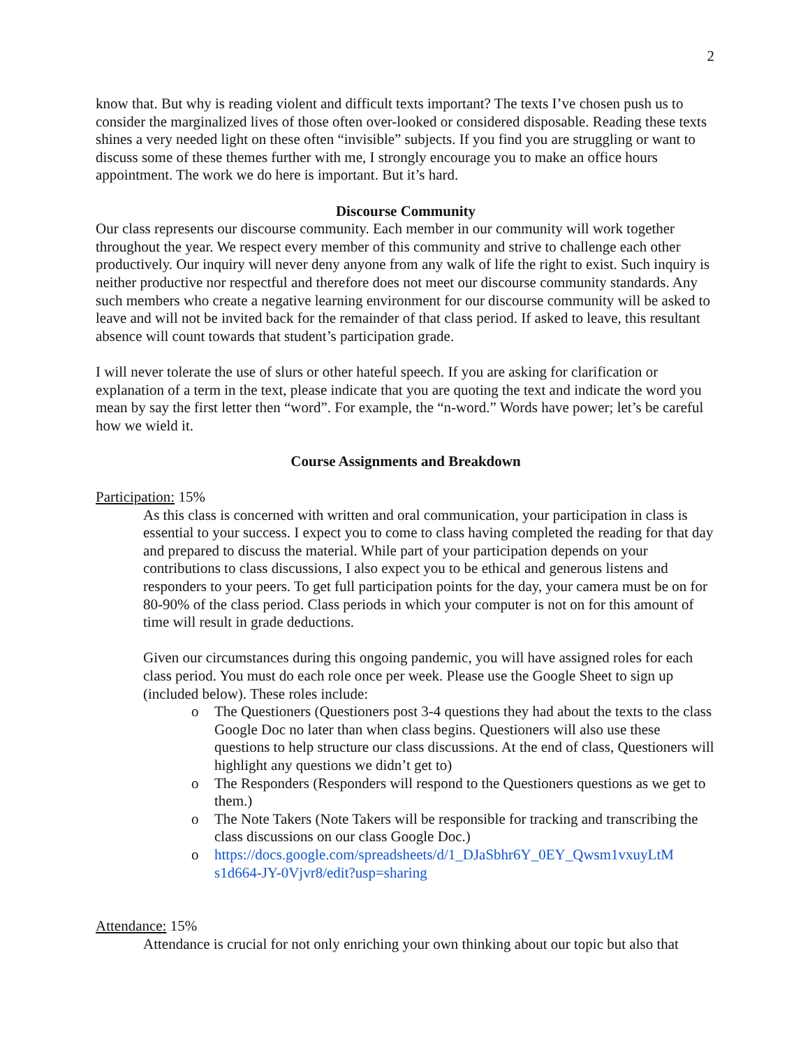2
know that. But why is reading violent and difficult texts important? The texts I’ve chosen push us to consider the marginalized lives of those often over-looked or considered disposable. Reading these texts shines a very needed light on these often “invisible” subjects. If you find you are struggling or want to discuss some of these themes further with me, I strongly encourage you to make an office hours appointment. The work we do here is important. But it’s hard.
Discourse Community
Our class represents our discourse community. Each member in our community will work together throughout the year. We respect every member of this community and strive to challenge each other productively. Our inquiry will never deny anyone from any walk of life the right to exist. Such inquiry is neither productive nor respectful and therefore does not meet our discourse community standards. Any such members who create a negative learning environment for our discourse community will be asked to leave and will not be invited back for the remainder of that class period. If asked to leave, this resultant absence will count towards that student’s participation grade.
I will never tolerate the use of slurs or other hateful speech. If you are asking for clarification or explanation of a term in the text, please indicate that you are quoting the text and indicate the word you mean by say the first letter then “word”. For example, the “n-word.” Words have power; let’s be careful how we wield it.
Course Assignments and Breakdown
Participation: 15%
As this class is concerned with written and oral communication, your participation in class is essential to your success. I expect you to come to class having completed the reading for that day and prepared to discuss the material. While part of your participation depends on your contributions to class discussions, I also expect you to be ethical and generous listens and responders to your peers. To get full participation points for the day, your camera must be on for 80-90% of the class period. Class periods in which your computer is not on for this amount of time will result in grade deductions.
Given our circumstances during this ongoing pandemic, you will have assigned roles for each class period. You must do each role once per week. Please use the Google Sheet to sign up (included below). These roles include:
o The Questioners (Questioners post 3-4 questions they had about the texts to the class Google Doc no later than when class begins. Questioners will also use these questions to help structure our class discussions. At the end of class, Questioners will highlight any questions we didn’t get to)
o The Responders (Responders will respond to the Questioners questions as we get to them.)
o The Note Takers (Note Takers will be responsible for tracking and transcribing the class discussions on our class Google Doc.)
o https://docs.google.com/spreadsheets/d/1_DJaSbhr6Y_0EY_Qwsm1vxuyLtM s1d664-JY-0Vjvr8/edit?usp=sharing
Attendance: 15%
Attendance is crucial for not only enriching your own thinking about our topic but also that